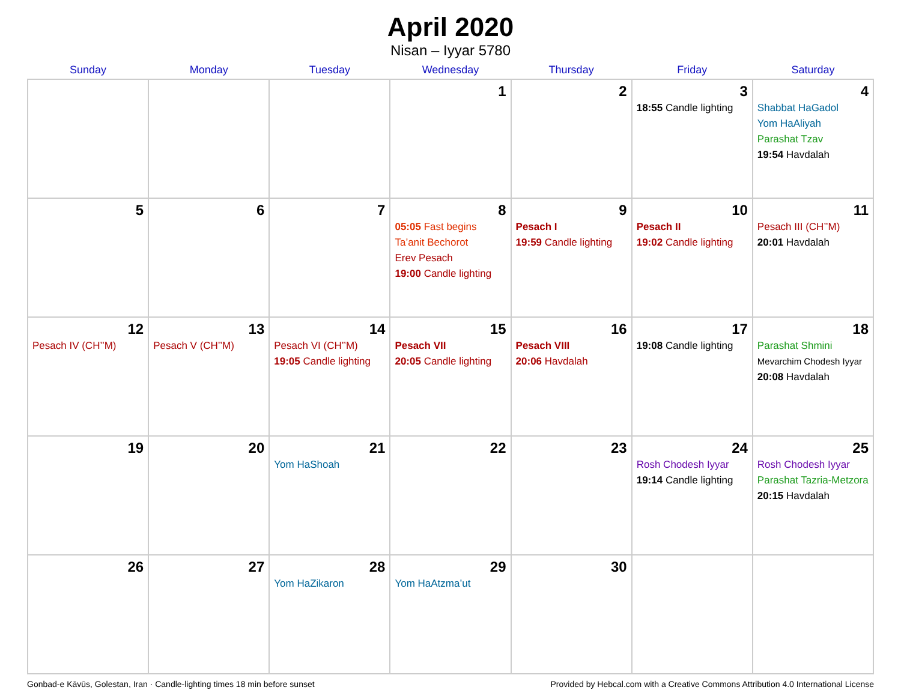April 2020
Nisan – Iyyar 5780
| Sunday | Monday | Tuesday | Wednesday | Thursday | Friday | Saturday |
| --- | --- | --- | --- | --- | --- | --- |
| | | | 1 | 2 | 3 18:55 Candle lighting | 4 Shabbat HaGadol Yom HaAliyah Parashat Tzav 19:54 Havdalah |
| 5 | 6 | 7 | 8 05:05 Fast begins Ta’anit Bechorot Erev Pesach 19:00 Candle lighting | 9 Pesach I 19:59 Candle lighting | 10 Pesach II 19:02 Candle lighting | 11 Pesach III (CH’’M) 20:01 Havdalah |
| 12 Pesach IV (CH’’M) | 13 Pesach V (CH’’M) | 14 Pesach VI (CH’’M) 19:05 Candle lighting | 15 Pesach VII 20:05 Candle lighting | 16 Pesach VIII 20:06 Havdalah | 17 19:08 Candle lighting | 18 Parashat Shmini Mevarchim Chodesh Iyyar 20:08 Havdalah |
| 19 | 20 | 21 Yom HaShoah | 22 | 23 | 24 Rosh Chodesh Iyyar 19:14 Candle lighting | 25 Rosh Chodesh Iyyar Parashat Tazria-Metzora 20:15 Havdalah |
| 26 | 27 | 28 Yom HaZikaron | 29 Yom HaAtzma’ut | 30 | | |
Gonbad-e Kāvūs, Golestan, Iran · Candle-lighting times 18 min before sunset Provided by Hebcal.com with a Creative Commons Attribution 4.0 International License